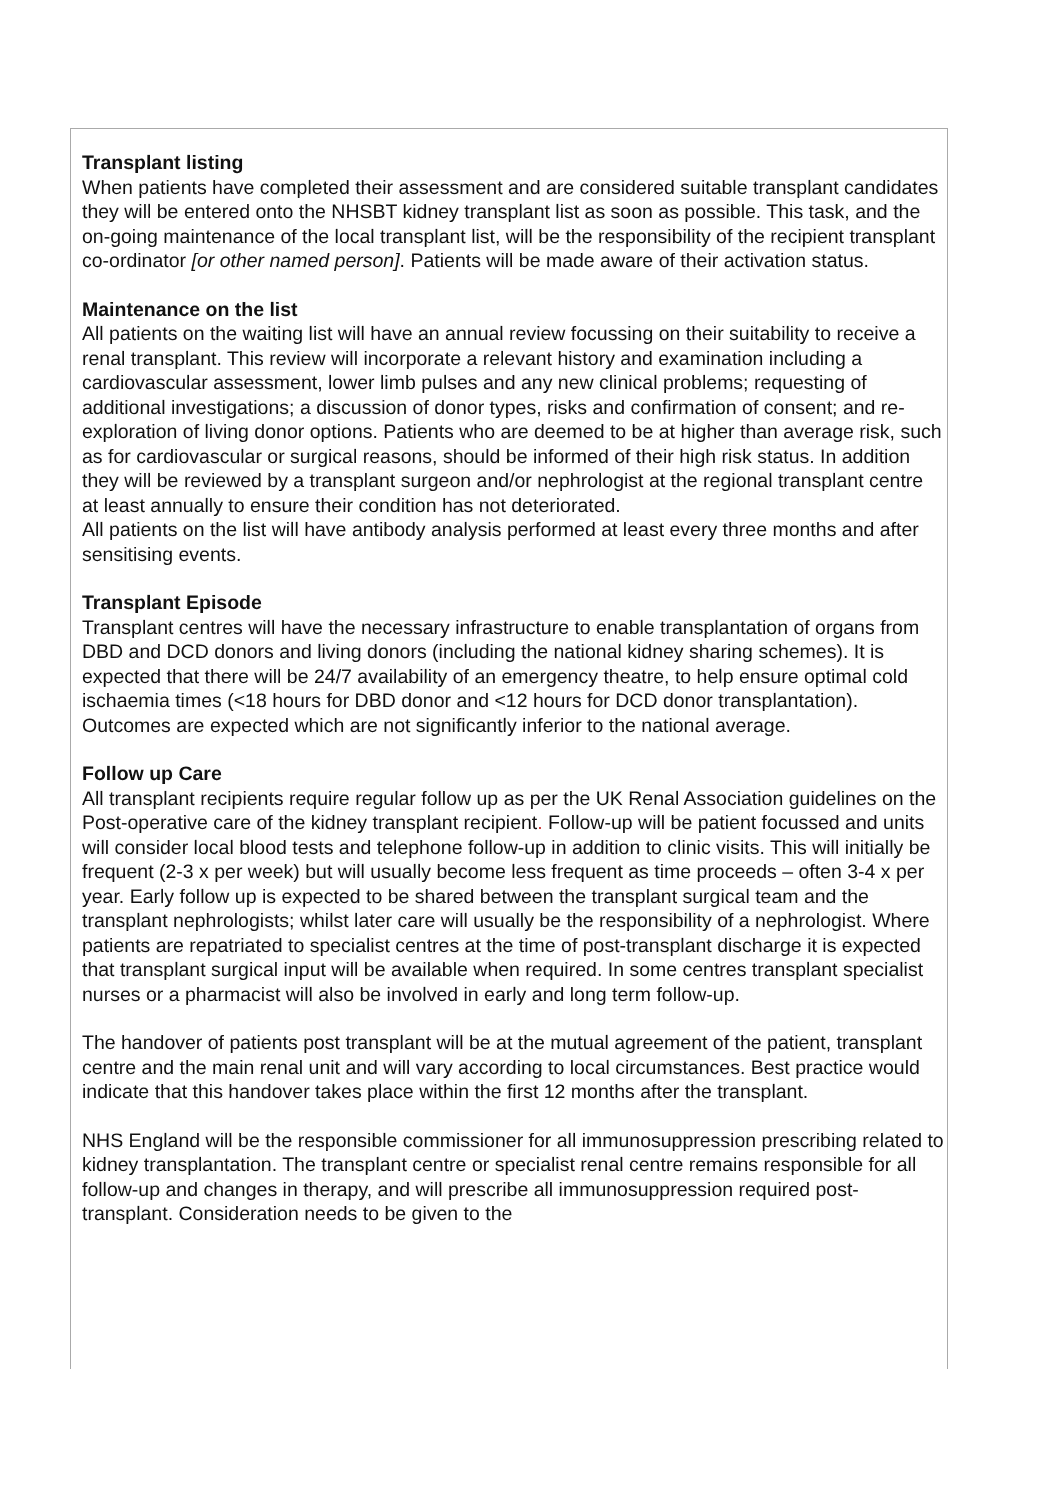Transplant listing
When patients have completed their assessment and are considered suitable transplant candidates they will be entered onto the NHSBT kidney transplant list as soon as possible. This task, and the on-going maintenance of the local transplant list, will be the responsibility of the recipient transplant co-ordinator [or other named person]. Patients will be made aware of their activation status.
Maintenance on the list
All patients on the waiting list will have an annual review focussing on their suitability to receive a renal transplant. This review will incorporate a relevant history and examination including a cardiovascular assessment, lower limb pulses and any new clinical problems; requesting of additional investigations; a discussion of donor types, risks and confirmation of consent; and re-exploration of living donor options. Patients who are deemed to be at higher than average risk, such as for cardiovascular or surgical reasons, should be informed of their high risk status. In addition they will be reviewed by a transplant surgeon and/or nephrologist at the regional transplant centre at least annually to ensure their condition has not deteriorated.
All patients on the list will have antibody analysis performed at least every three months and after sensitising events.
Transplant Episode
Transplant centres will have the necessary infrastructure to enable transplantation of organs from DBD and DCD donors and living donors (including the national kidney sharing schemes). It is expected that there will be 24/7 availability of an emergency theatre, to help ensure optimal cold ischaemia times (<18 hours for DBD donor and <12 hours for DCD donor transplantation). Outcomes are expected which are not significantly inferior to the national average.
Follow up Care
All transplant recipients require regular follow up as per the UK Renal Association guidelines on the Post-operative care of the kidney transplant recipient. Follow-up will be patient focussed and units will consider local blood tests and telephone follow-up in addition to clinic visits. This will initially be frequent (2-3 x per week) but will usually become less frequent as time proceeds – often 3-4 x per year. Early follow up is expected to be shared between the transplant surgical team and the transplant nephrologists; whilst later care will usually be the responsibility of a nephrologist. Where patients are repatriated to specialist centres at the time of post-transplant discharge it is expected that transplant surgical input will be available when required. In some centres transplant specialist nurses or a pharmacist will also be involved in early and long term follow-up.
The handover of patients post transplant will be at the mutual agreement of the patient, transplant centre and the main renal unit and will vary according to local circumstances. Best practice would indicate that this handover takes place within the first 12 months after the transplant.
NHS England will be the responsible commissioner for all immunosuppression prescribing related to kidney transplantation. The transplant centre or specialist renal centre remains responsible for all follow-up and changes in therapy, and will prescribe all immunosuppression required post-transplant. Consideration needs to be given to the